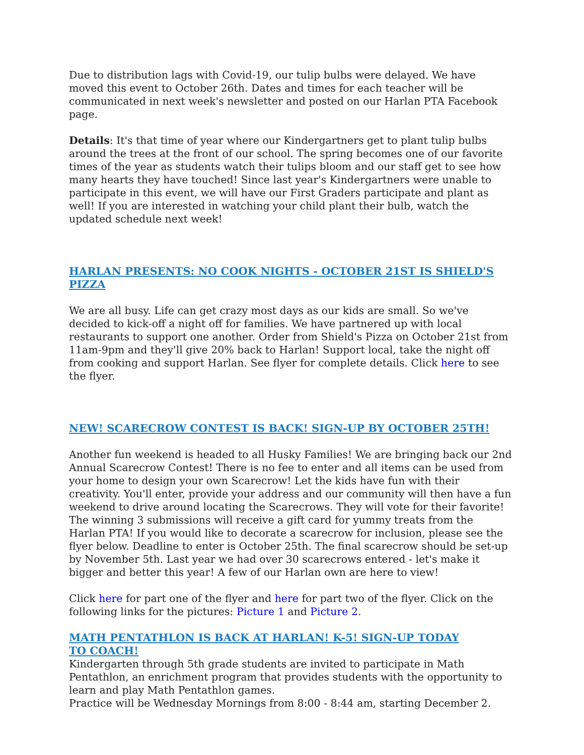Due to distribution lags with Covid-19, our tulip bulbs were delayed. We have moved this event to October 26th. Dates and times for each teacher will be communicated in next week's newsletter and posted on our Harlan PTA Facebook page.
Details: It's that time of year where our Kindergartners get to plant tulip bulbs around the trees at the front of our school. The spring becomes one of our favorite times of the year as students watch their tulips bloom and our staff get to see how many hearts they have touched! Since last year's Kindergartners were unable to participate in this event, we will have our First Graders participate and plant as well! If you are interested in watching your child plant their bulb, watch the updated schedule next week!
HARLAN PRESENTS: NO COOK NIGHTS - OCTOBER 21ST IS SHIELD'S PIZZA
We are all busy. Life can get crazy most days as our kids are small. So we've decided to kick-off a night off for families. We have partnered up with local restaurants to support one another. Order from Shield's Pizza on October 21st from 11am-9pm and they'll give 20% back to Harlan! Support local, take the night off from cooking and support Harlan. See flyer for complete details. Click here to see the flyer.
NEW! SCARECROW CONTEST IS BACK! SIGN-UP BY OCTOBER 25TH!
Another fun weekend is headed to all Husky Families! We are bringing back our 2nd Annual Scarecrow Contest! There is no fee to enter and all items can be used from your home to design your own Scarecrow! Let the kids have fun with their creativity. You'll enter, provide your address and our community will then have a fun weekend to drive around locating the Scarecrows. They will vote for their favorite! The winning 3 submissions will receive a gift card for yummy treats from the Harlan PTA! If you would like to decorate a scarecrow for inclusion, please see the flyer below. Deadline to enter is October 25th. The final scarecrow should be set-up by November 5th. Last year we had over 30 scarecrows entered - let's make it bigger and better this year! A few of our Harlan own are here to view!
Click here for part one of the flyer and here for part two of the flyer. Click on the following links for the pictures: Picture 1 and Picture 2.
MATH PENTATHLON IS BACK AT HARLAN! K-5! SIGN-UP TODAY TO COACH!
Kindergarten through 5th grade students are invited to participate in Math Pentathlon, an enrichment program that provides students with the opportunity to learn and play Math Pentathlon games.
Practice will be Wednesday Mornings from 8:00 - 8:44 am, starting December 2.